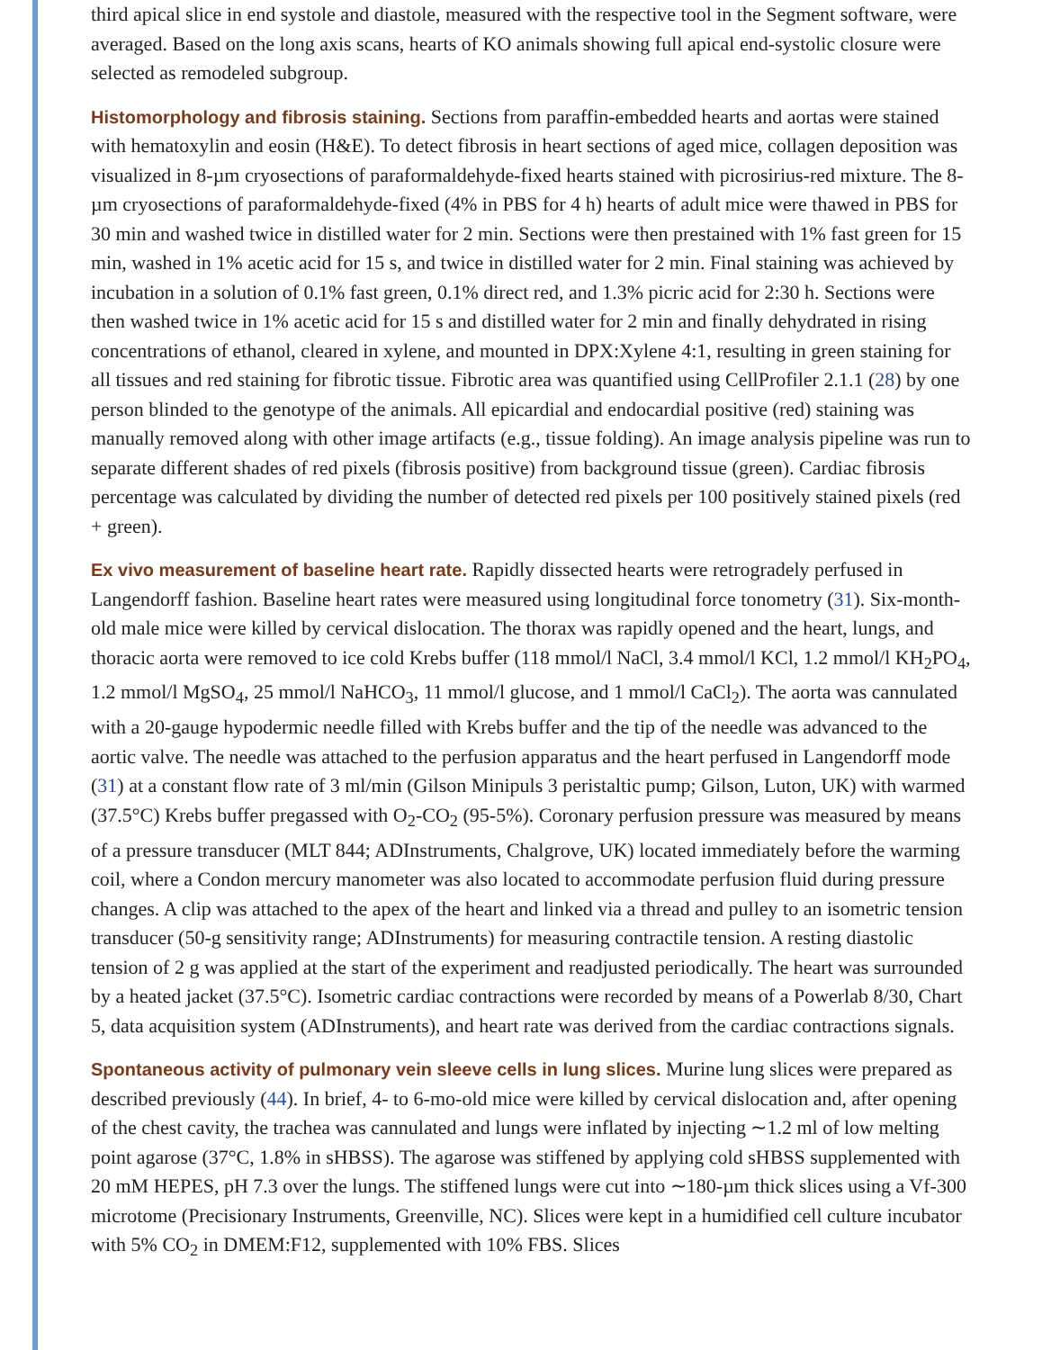third apical slice in end systole and diastole, measured with the respective tool in the Segment software, were averaged. Based on the long axis scans, hearts of KO animals showing full apical end-systolic closure were selected as remodeled subgroup.
Histomorphology and fibrosis staining. Sections from paraffin-embedded hearts and aortas were stained with hematoxylin and eosin (H&E). To detect fibrosis in heart sections of aged mice, collagen deposition was visualized in 8-µm cryosections of paraformaldehyde-fixed hearts stained with picrosirius-red mixture. The 8-µm cryosections of paraformaldehyde-fixed (4% in PBS for 4 h) hearts of adult mice were thawed in PBS for 30 min and washed twice in distilled water for 2 min. Sections were then prestained with 1% fast green for 15 min, washed in 1% acetic acid for 15 s, and twice in distilled water for 2 min. Final staining was achieved by incubation in a solution of 0.1% fast green, 0.1% direct red, and 1.3% picric acid for 2:30 h. Sections were then washed twice in 1% acetic acid for 15 s and distilled water for 2 min and finally dehydrated in rising concentrations of ethanol, cleared in xylene, and mounted in DPX:Xylene 4:1, resulting in green staining for all tissues and red staining for fibrotic tissue. Fibrotic area was quantified using CellProfiler 2.1.1 (28) by one person blinded to the genotype of the animals. All epicardial and endocardial positive (red) staining was manually removed along with other image artifacts (e.g., tissue folding). An image analysis pipeline was run to separate different shades of red pixels (fibrosis positive) from background tissue (green). Cardiac fibrosis percentage was calculated by dividing the number of detected red pixels per 100 positively stained pixels (red + green).
Ex vivo measurement of baseline heart rate. Rapidly dissected hearts were retrogradely perfused in Langendorff fashion. Baseline heart rates were measured using longitudinal force tonometry (31). Six-month-old male mice were killed by cervical dislocation. The thorax was rapidly opened and the heart, lungs, and thoracic aorta were removed to ice cold Krebs buffer (118 mmol/l NaCl, 3.4 mmol/l KCl, 1.2 mmol/l KH<sub>2</sub>PO<sub>4</sub>, 1.2 mmol/l MgSO<sub>4</sub>, 25 mmol/l NaHCO<sub>3</sub>, 11 mmol/l glucose, and 1 mmol/l CaCl<sub>2</sub>). The aorta was cannulated with a 20-gauge hypodermic needle filled with Krebs buffer and the tip of the needle was advanced to the aortic valve. The needle was attached to the perfusion apparatus and the heart perfused in Langendorff mode (31) at a constant flow rate of 3 ml/min (Gilson Minipuls 3 peristaltic pump; Gilson, Luton, UK) with warmed (37.5°C) Krebs buffer pregassed with O<sub>2</sub>-CO<sub>2</sub> (95-5%). Coronary perfusion pressure was measured by means of a pressure transducer (MLT 844; ADInstruments, Chalgrove, UK) located immediately before the warming coil, where a Condon mercury manometer was also located to accommodate perfusion fluid during pressure changes. A clip was attached to the apex of the heart and linked via a thread and pulley to an isometric tension transducer (50-g sensitivity range; ADInstruments) for measuring contractile tension. A resting diastolic tension of 2 g was applied at the start of the experiment and readjusted periodically. The heart was surrounded by a heated jacket (37.5°C). Isometric cardiac contractions were recorded by means of a Powerlab 8/30, Chart 5, data acquisition system (ADInstruments), and heart rate was derived from the cardiac contractions signals.
Spontaneous activity of pulmonary vein sleeve cells in lung slices. Murine lung slices were prepared as described previously (44). In brief, 4- to 6-mo-old mice were killed by cervical dislocation and, after opening of the chest cavity, the trachea was cannulated and lungs were inflated by injecting ∼1.2 ml of low melting point agarose (37°C, 1.8% in sHBSS). The agarose was stiffened by applying cold sHBSS supplemented with 20 mM HEPES, pH 7.3 over the lungs. The stiffened lungs were cut into ∼180-µm thick slices using a Vf-300 microtome (Precisionary Instruments, Greenville, NC). Slices were kept in a humidified cell culture incubator with 5% CO<sub>2</sub> in DMEM:F12, supplemented with 10% FBS. Slices